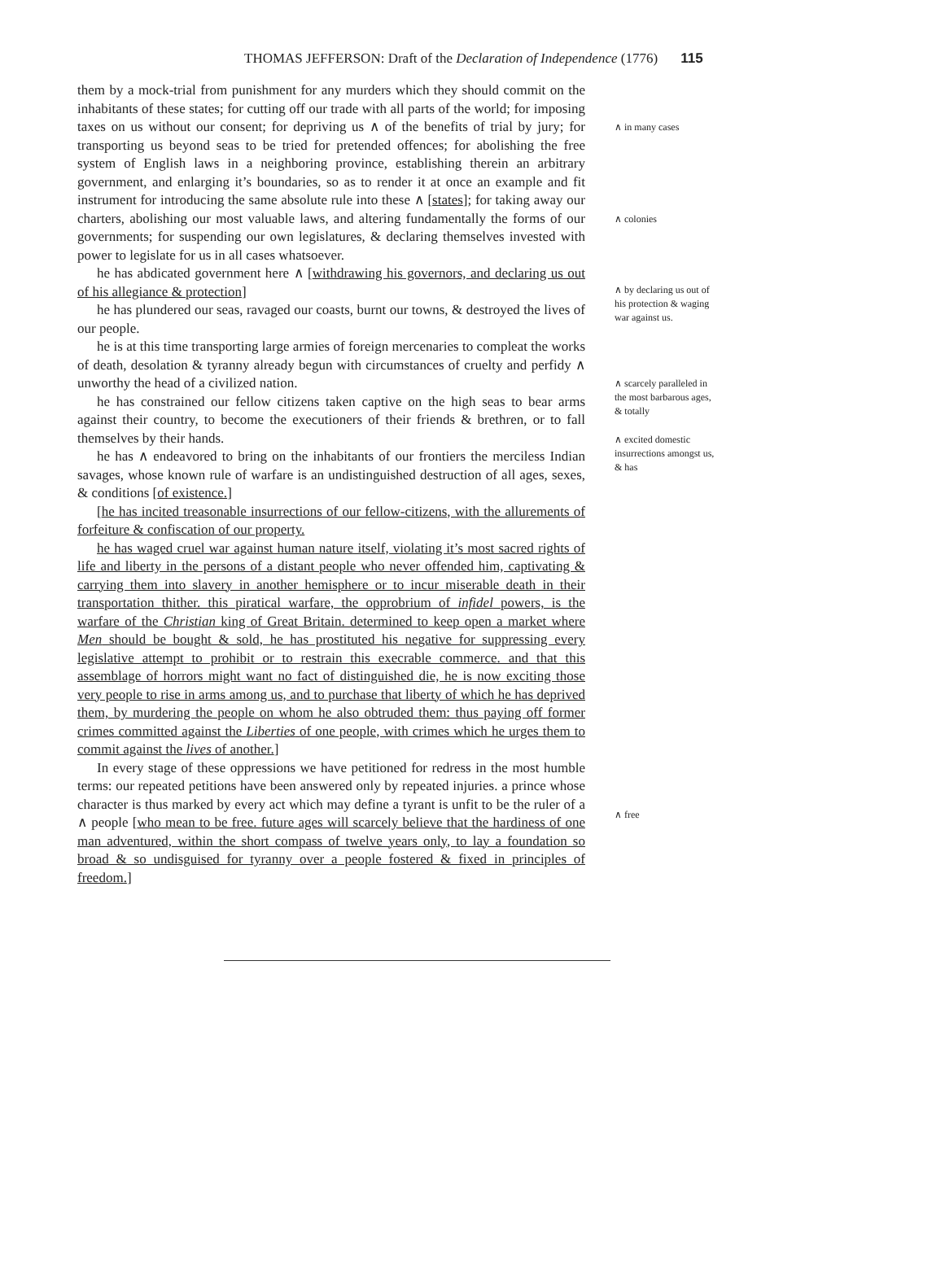THOMAS JEFFERSON: Draft of the Declaration of Independence (1776) 115
them by a mock-trial from punishment for any murders which they should commit on the inhabitants of these states; for cutting off our trade with all parts of the world; for imposing taxes on us without our consent; for depriving us ∧ of the benefits of trial by jury; for transporting us beyond seas to be tried for pretended offences; for abolishing the free system of English laws in a neighboring province, establishing therein an arbitrary government, and enlarging it’s boundaries, so as to render it at once an example and fit instrument for introducing the same absolute rule into these ∧ [states]; for taking away our charters, abolishing our most valuable laws, and altering fundamentally the forms of our governments; for suspending our own legislatures, & declaring themselves invested with power to legislate for us in all cases whatsoever.
he has abdicated government here ∧ [withdrawing his governors, and declaring us out of his allegiance & protection]
he has plundered our seas, ravaged our coasts, burnt our towns, & destroyed the lives of our people.
he is at this time transporting large armies of foreign mercenaries to compleat the works of death, desolation & tyranny already begun with circumstances of cruelty and perfidy ∧ unworthy the head of a civilized nation.
he has constrained our fellow citizens taken captive on the high seas to bear arms against their country, to become the executioners of their friends & brethren, or to fall themselves by their hands.
he has ∧ endeavored to bring on the inhabitants of our frontiers the merciless Indian savages, whose known rule of warfare is an undistinguished destruction of all ages, sexes, & conditions [of existence.]
[he has incited treasonable insurrections of our fellow-citizens, with the allurements of forfeiture & confiscation of our property.
he has waged cruel war against human nature itself, violating it’s most sacred rights of life and liberty in the persons of a distant people who never offended him, captivating & carrying them into slavery in another hemisphere or to incur miserable death in their transportation thither. this piratical warfare, the opprobrium of infidel powers, is the warfare of the Christian king of Great Britain. determined to keep open a market where Men should be bought & sold, he has prostituted his negative for suppressing every legislative attempt to prohibit or to restrain this execrable commerce. and that this assemblage of horrors might want no fact of distinguished die, he is now exciting those very people to rise in arms among us, and to purchase that liberty of which he has deprived them, by murdering the people on whom he also obtruded them: thus paying off former crimes committed against the Liberties of one people, with crimes which he urges them to commit against the lives of another.]
In every stage of these oppressions we have petitioned for redress in the most humble terms: our repeated petitions have been answered only by repeated injuries. a prince whose character is thus marked by every act which may define a tyrant is unfit to be the ruler of a ∧ people [who mean to be free. future ages will scarcely believe that the hardiness of one man adventured, within the short compass of twelve years only, to lay a foundation so broad & so undisguised for tyranny over a people fostered & fixed in principles of freedom.]
∧ in many cases
∧ colonies
∧ by declaring us out of his protection & waging war against us.
∧ scarcely paralleled in the most barbarous ages, & totally
∧ excited domestic insurrections amongst us, & has
∧ free